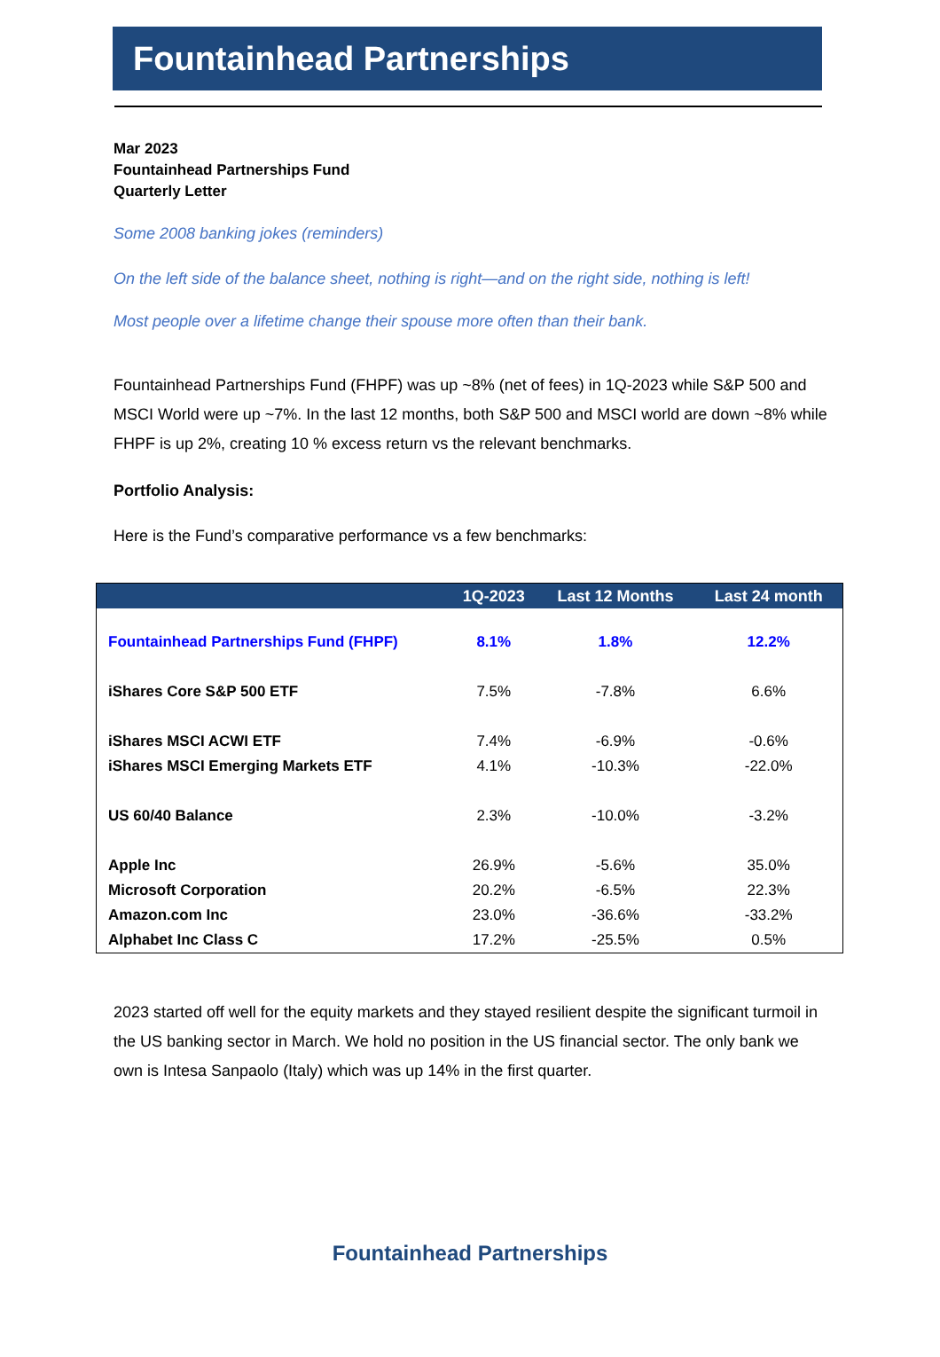Fountainhead Partnerships
Mar 2023
Fountainhead Partnerships Fund
Quarterly Letter
Some 2008 banking jokes (reminders)
On the left side of the balance sheet, nothing is right—and on the right side, nothing is left!
Most people over a lifetime change their spouse more often than their bank.
Fountainhead Partnerships Fund (FHPF) was up ~8% (net of fees) in 1Q-2023 while S&P 500 and MSCI World were up ~7%. In the last 12 months, both S&P 500 and MSCI world are down ~8% while FHPF is up 2%, creating 10 % excess return vs the relevant benchmarks.
Portfolio Analysis:
Here is the Fund’s comparative performance vs a few benchmarks:
| | 1Q-2023 | Last 12 Months | Last 24 month |
| --- | --- | --- | --- |
| Fountainhead Partnerships Fund (FHPF) | 8.1% | 1.8% | 12.2% |
| iShares Core S&P 500 ETF | 7.5% | -7.8% | 6.6% |
| iShares MSCI ACWI ETF | 7.4% | -6.9% | -0.6% |
| iShares MSCI Emerging Markets ETF | 4.1% | -10.3% | -22.0% |
| US 60/40 Balance | 2.3% | -10.0% | -3.2% |
| Apple Inc | 26.9% | -5.6% | 35.0% |
| Microsoft Corporation | 20.2% | -6.5% | 22.3% |
| Amazon.com Inc | 23.0% | -36.6% | -33.2% |
| Alphabet Inc Class C | 17.2% | -25.5% | 0.5% |
2023 started off well for the equity markets and they stayed resilient despite the significant turmoil in the US banking sector in March. We hold no position in the US financial sector. The only bank we own is Intesa Sanpaolo (Italy) which was up 14% in the first quarter.
Fountainhead Partnerships